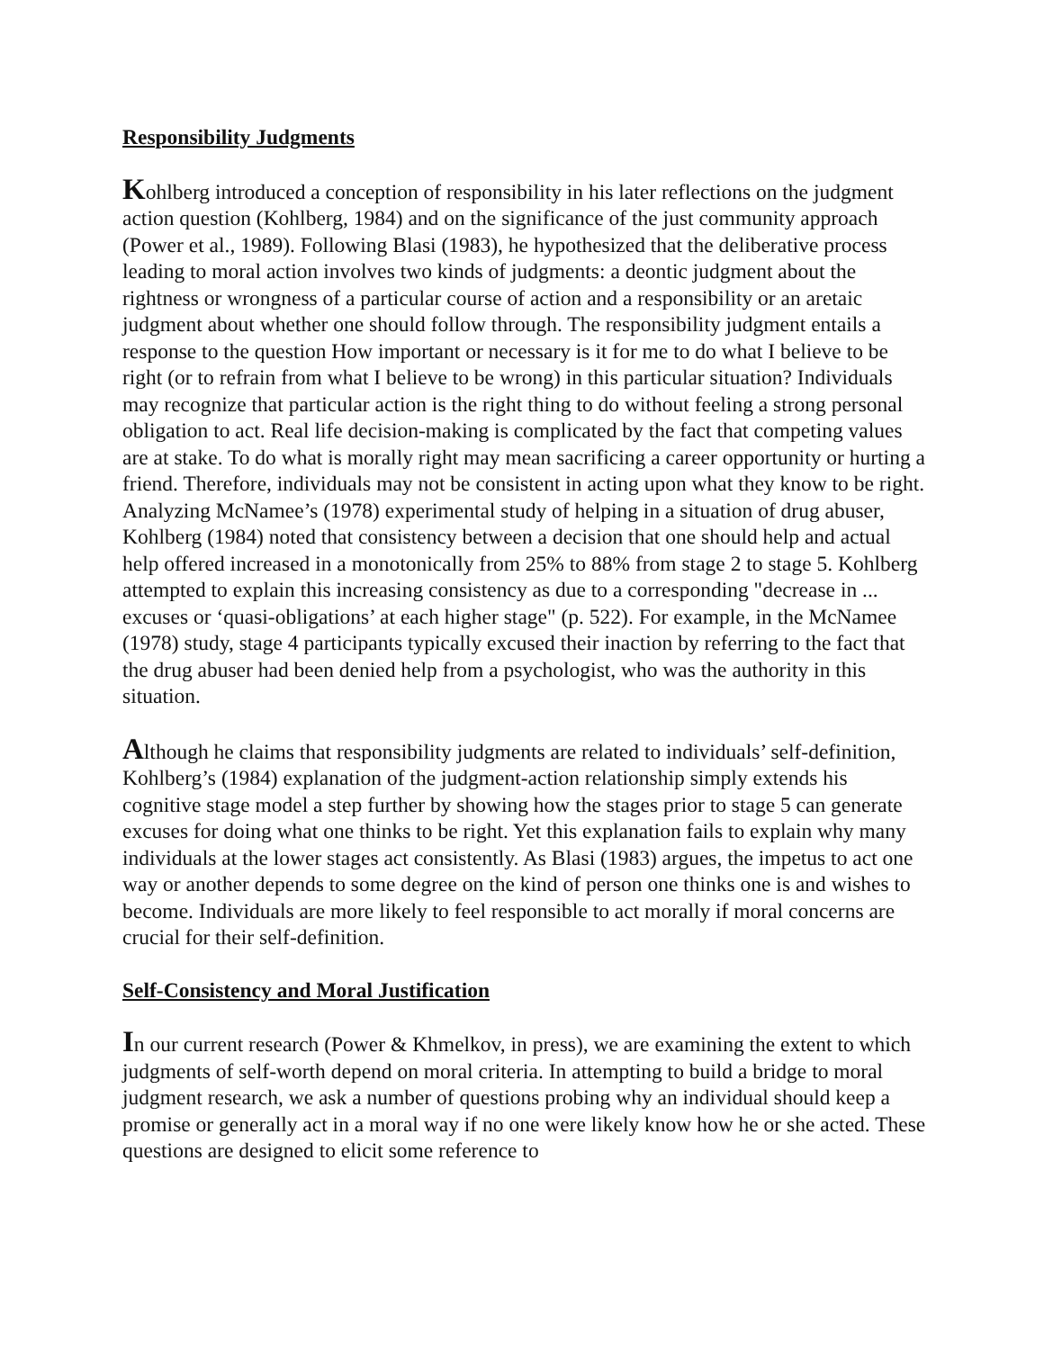Responsibility Judgments
Kohlberg introduced a conception of responsibility in his later reflections on the judgment action question (Kohlberg, 1984) and on the significance of the just community approach (Power et al., 1989). Following Blasi (1983), he hypothesized that the deliberative process leading to moral action involves two kinds of judgments: a deontic judgment about the rightness or wrongness of a particular course of action and a responsibility or an aretaic judgment about whether one should follow through. The responsibility judgment entails a response to the question How important or necessary is it for me to do what I believe to be right (or to refrain from what I believe to be wrong) in this particular situation? Individuals may recognize that particular action is the right thing to do without feeling a strong personal obligation to act. Real life decision-making is complicated by the fact that competing values are at stake. To do what is morally right may mean sacrificing a career opportunity or hurting a friend. Therefore, individuals may not be consistent in acting upon what they know to be right. Analyzing McNamee’s (1978) experimental study of helping in a situation of drug abuser, Kohlberg (1984) noted that consistency between a decision that one should help and actual help offered increased in a monotonically from 25% to 88% from stage 2 to stage 5. Kohlberg attempted to explain this increasing consistency as due to a corresponding "decrease in ... excuses or ‘quasi-obligations’ at each higher stage" (p. 522). For example, in the McNamee (1978) study, stage 4 participants typically excused their inaction by referring to the fact that the drug abuser had been denied help from a psychologist, who was the authority in this situation.
Although he claims that responsibility judgments are related to individuals’ self-definition, Kohlberg’s (1984) explanation of the judgment-action relationship simply extends his cognitive stage model a step further by showing how the stages prior to stage 5 can generate excuses for doing what one thinks to be right. Yet this explanation fails to explain why many individuals at the lower stages act consistently. As Blasi (1983) argues, the impetus to act one way or another depends to some degree on the kind of person one thinks one is and wishes to become. Individuals are more likely to feel responsible to act morally if moral concerns are crucial for their self-definition.
Self-Consistency and Moral Justification
In our current research (Power & Khmelkov, in press), we are examining the extent to which judgments of self-worth depend on moral criteria. In attempting to build a bridge to moral judgment research, we ask a number of questions probing why an individual should keep a promise or generally act in a moral way if no one were likely know how he or she acted. These questions are designed to elicit some reference to